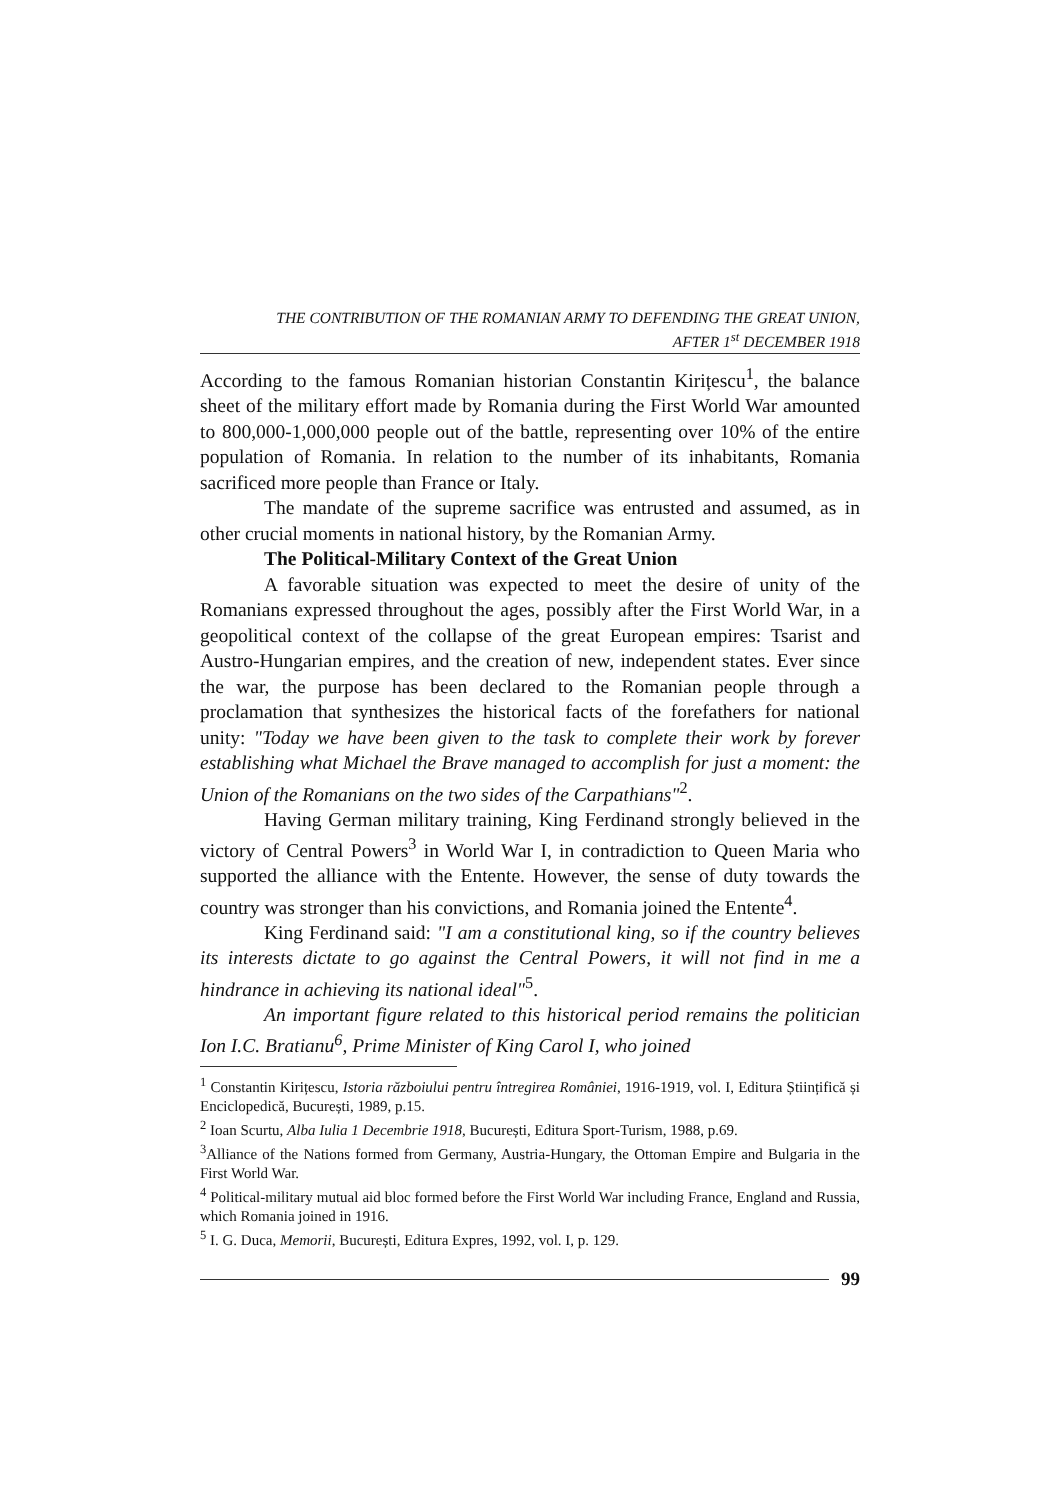THE CONTRIBUTION OF THE ROMANIAN ARMY TO DEFENDING THE GREAT UNION,
AFTER 1<sup>st</sup> DECEMBER 1918
According to the famous Romanian historian Constantin Kirițescu<sup>1</sup>, the balance sheet of the military effort made by Romania during the First World War amounted to 800,000-1,000,000 people out of the battle, representing over 10% of the entire population of Romania. In relation to the number of its inhabitants, Romania sacrificed more people than France or Italy.
The mandate of the supreme sacrifice was entrusted and assumed, as in other crucial moments in national history, by the Romanian Army.
The Political-Military Context of the Great Union
A favorable situation was expected to meet the desire of unity of the Romanians expressed throughout the ages, possibly after the First World War, in a geopolitical context of the collapse of the great European empires: Tsarist and Austro-Hungarian empires, and the creation of new, independent states. Ever since the war, the purpose has been declared to the Romanian people through a proclamation that synthesizes the historical facts of the forefathers for national unity: "Today we have been given to the task to complete their work by forever establishing what Michael the Brave managed to accomplish for just a moment: the Union of the Romanians on the two sides of the Carpathians"<sup>2</sup>.
Having German military training, King Ferdinand strongly believed in the victory of Central Powers<sup>3</sup> in World War I, in contradiction to Queen Maria who supported the alliance with the Entente. However, the sense of duty towards the country was stronger than his convictions, and Romania joined the Entente<sup>4</sup>.
King Ferdinand said: "I am a constitutional king, so if the country believes its interests dictate to go against the Central Powers, it will not find in me a hindrance in achieving its national ideal"<sup>5</sup>.
An important figure related to this historical period remains the politician Ion I.C. Bratianu<sup>6</sup>, Prime Minister of King Carol I, who joined
<sup>1</sup> Constantin Kirițescu, Istoria războiului pentru întregirea României, 1916-1919, vol. I, Editura Științifică și Enciclopedică, București, 1989, p.15.
<sup>2</sup> Ioan Scurtu, Alba Iulia 1 Decembrie 1918, București, Editura Sport-Turism, 1988, p.69.
<sup>3</sup> Alliance of the Nations formed from Germany, Austria-Hungary, the Ottoman Empire and Bulgaria in the First World War.
<sup>4</sup> Political-military mutual aid bloc formed before the First World War including France, England and Russia, which Romania joined in 1916.
<sup>5</sup> I. G. Duca, Memorii, București, Editura Expres, 1992, vol. I, p. 129.
99